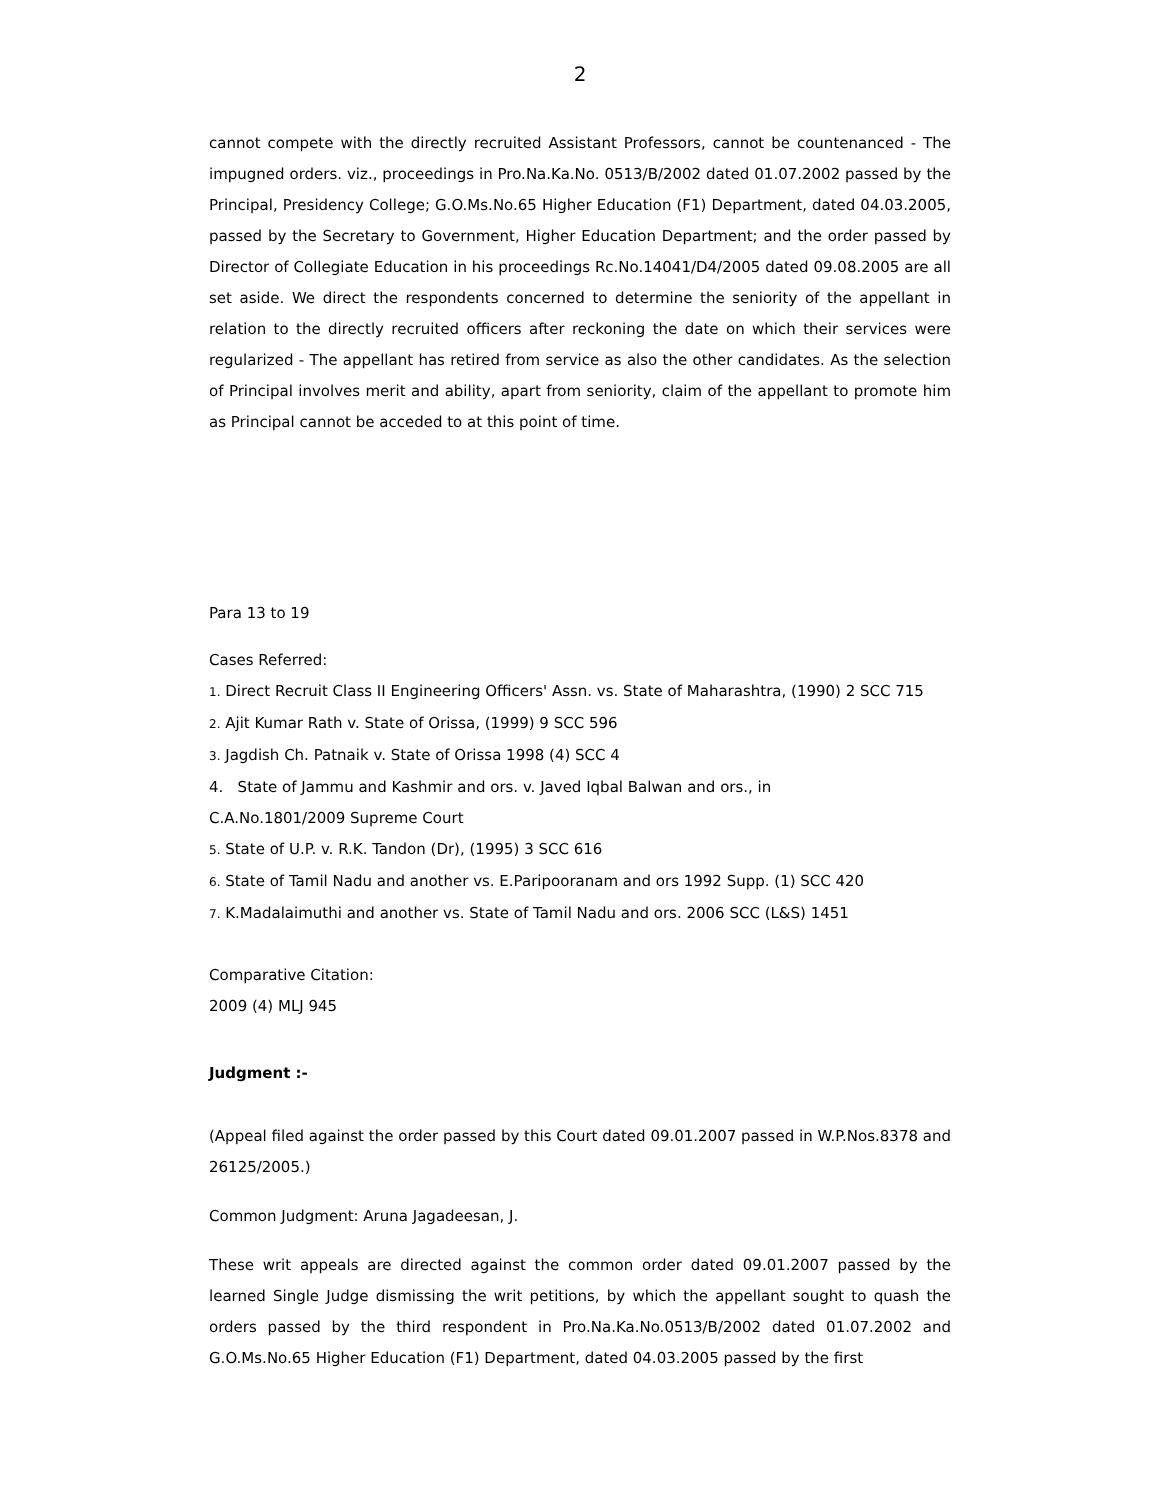2
cannot compete with the directly recruited Assistant Professors, cannot be countenanced - The impugned orders. viz., proceedings in Pro.Na.Ka.No. 0513/B/2002 dated 01.07.2002 passed by the Principal, Presidency College; G.O.Ms.No.65 Higher Education (F1) Department, dated 04.03.2005, passed by the Secretary to Government, Higher Education Department; and the order passed by Director of Collegiate Education in his proceedings Rc.No.14041/D4/2005 dated 09.08.2005 are all set aside. We direct the respondents concerned to determine the seniority of the appellant in relation to the directly recruited officers after reckoning the date on which their services were regularized - The appellant has retired from service as also the other candidates. As the selection of Principal involves merit and ability, apart from seniority, claim of the appellant to promote him as Principal cannot be acceded to at this point of time.
Para 13 to 19
Cases Referred:
1. Direct Recruit Class II Engineering Officers' Assn. vs. State of Maharashtra, (1990) 2 SCC 715
2. Ajit Kumar Rath v. State of Orissa, (1999) 9 SCC 596
3. Jagdish Ch. Patnaik v. State of Orissa 1998 (4) SCC 4
4. State of Jammu and Kashmir and ors. v. Javed Iqbal Balwan and ors., in
C.A.No.1801/2009 Supreme Court
5. State of U.P. v. R.K. Tandon (Dr), (1995) 3 SCC 616
6. State of Tamil Nadu and another vs. E.Paripooranam and ors 1992 Supp. (1) SCC 420
7. K.Madalaimuthi and another vs. State of Tamil Nadu and ors. 2006 SCC (L&S) 1451
Comparative Citation:
2009 (4) MLJ 945
Judgment :-
(Appeal filed against the order passed by this Court dated 09.01.2007 passed in W.P.Nos.8378 and 26125/2005.)
Common Judgment: Aruna Jagadeesan, J.
These writ appeals are directed against the common order dated 09.01.2007 passed by the learned Single Judge dismissing the writ petitions, by which the appellant sought to quash the orders passed by the third respondent in Pro.Na.Ka.No.0513/B/2002 dated 01.07.2002 and G.O.Ms.No.65 Higher Education (F1) Department, dated 04.03.2005 passed by the first